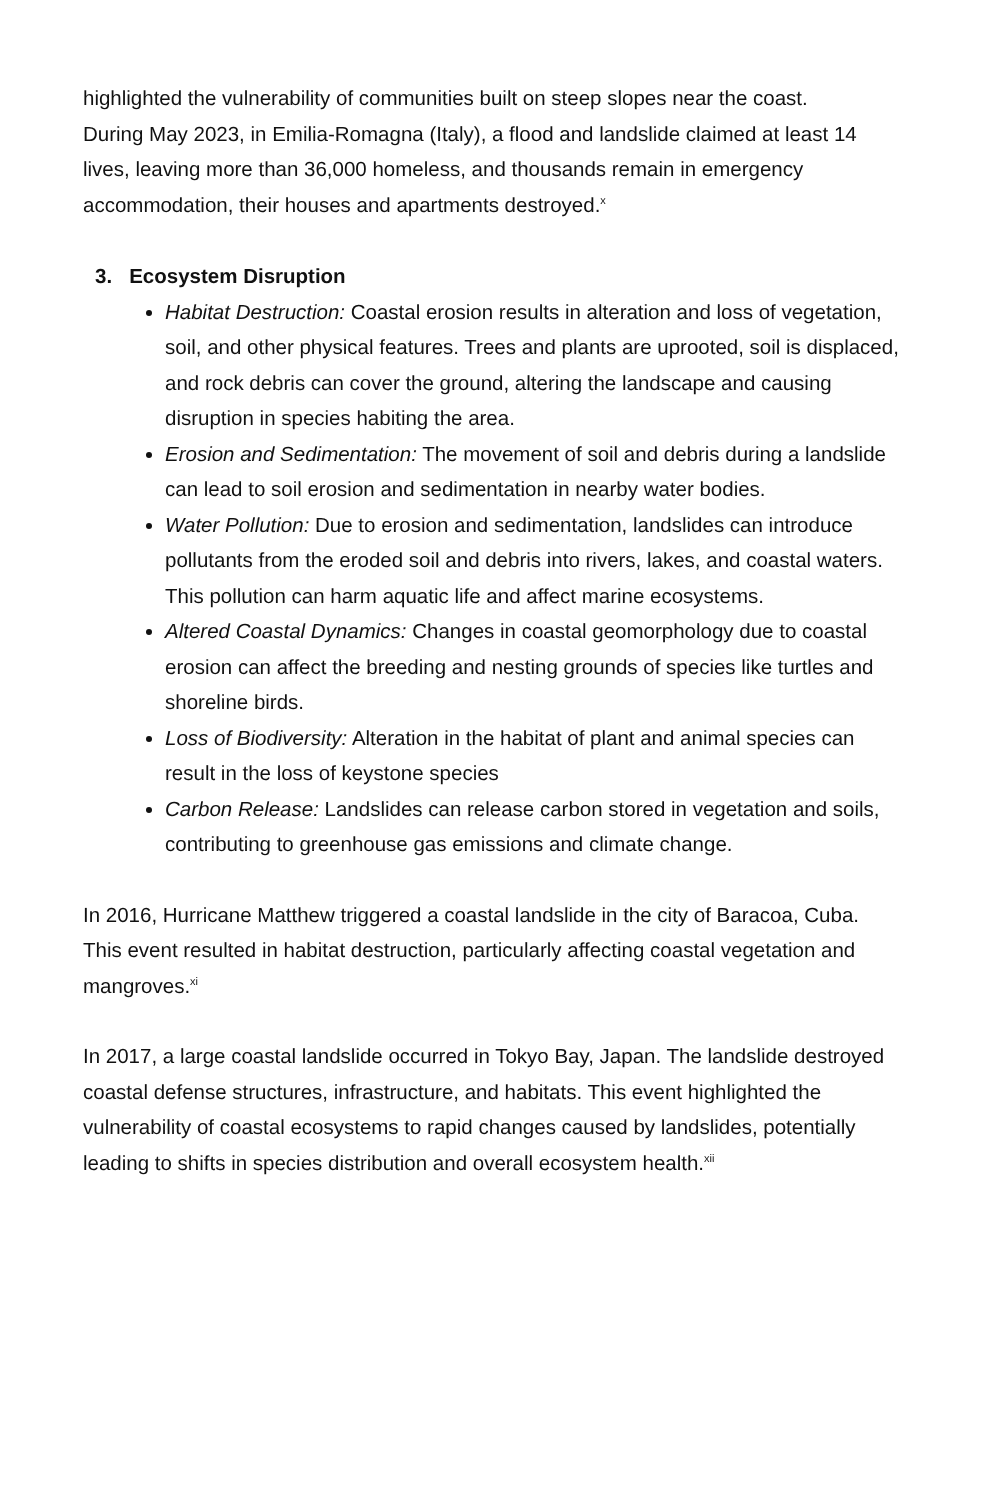highlighted the vulnerability of communities built on steep slopes near the coast.
During May 2023, in Emilia-Romagna (Italy), a flood and landslide claimed at least 14 lives, leaving more than 36,000 homeless, and thousands remain in emergency accommodation, their houses and apartments destroyed.<sup>x</sup>
3. Ecosystem Disruption
Habitat Destruction: Coastal erosion results in alteration and loss of vegetation, soil, and other physical features. Trees and plants are uprooted, soil is displaced, and rock debris can cover the ground, altering the landscape and causing disruption in species habiting the area.
Erosion and Sedimentation: The movement of soil and debris during a landslide can lead to soil erosion and sedimentation in nearby water bodies.
Water Pollution: Due to erosion and sedimentation, landslides can introduce pollutants from the eroded soil and debris into rivers, lakes, and coastal waters. This pollution can harm aquatic life and affect marine ecosystems.
Altered Coastal Dynamics: Changes in coastal geomorphology due to coastal erosion can affect the breeding and nesting grounds of species like turtles and shoreline birds.
Loss of Biodiversity: Alteration in the habitat of plant and animal species can result in the loss of keystone species
Carbon Release: Landslides can release carbon stored in vegetation and soils, contributing to greenhouse gas emissions and climate change.
In 2016, Hurricane Matthew triggered a coastal landslide in the city of Baracoa, Cuba. This event resulted in habitat destruction, particularly affecting coastal vegetation and mangroves.<sup>xi</sup>
In 2017, a large coastal landslide occurred in Tokyo Bay, Japan. The landslide destroyed coastal defense structures, infrastructure, and habitats. This event highlighted the vulnerability of coastal ecosystems to rapid changes caused by landslides, potentially leading to shifts in species distribution and overall ecosystem health.<sup>xii</sup>